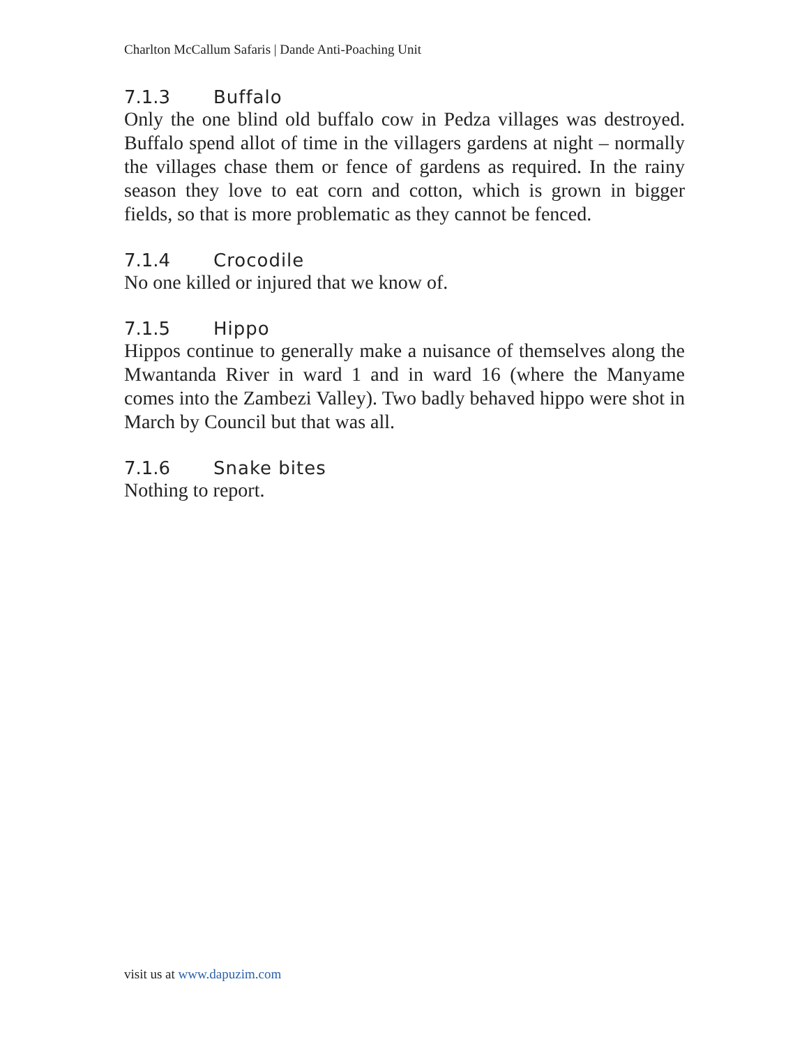Charlton McCallum Safaris | Dande Anti-Poaching Unit
7.1.3 Buffalo
Only the one blind old buffalo cow in Pedza villages was destroyed. Buffalo spend allot of time in the villagers gardens at night – normally the villages chase them or fence of gardens as required. In the rainy season they love to eat corn and cotton, which is grown in bigger fields, so that is more problematic as they cannot be fenced.
7.1.4 Crocodile
No one killed or injured that we know of.
7.1.5 Hippo
Hippos continue to generally make a nuisance of themselves along the Mwantanda River in ward 1 and in ward 16 (where the Manyame comes into the Zambezi Valley). Two badly behaved hippo were shot in March by Council but that was all.
7.1.6 Snake bites
Nothing to report.
visit us at www.dapuzim.com